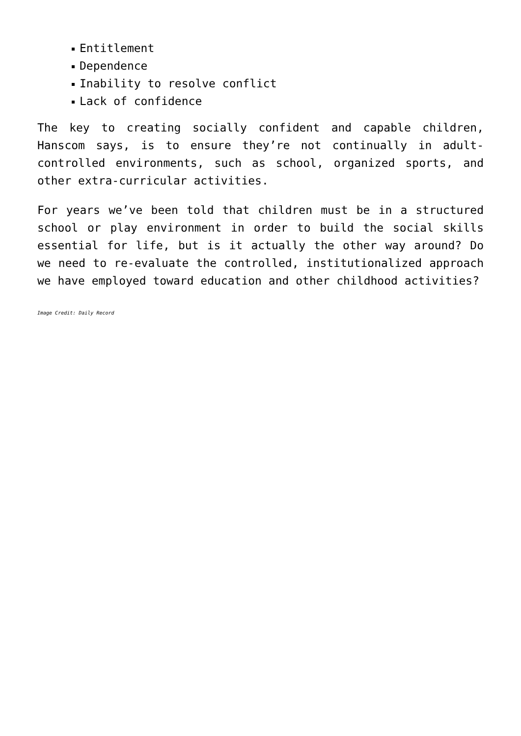Entitlement
Dependence
Inability to resolve conflict
Lack of confidence
The key to creating socially confident and capable children, Hanscom says, is to ensure they’re not continually in adult-controlled environments, such as school, organized sports, and other extra-curricular activities.
For years we’ve been told that children must be in a structured school or play environment in order to build the social skills essential for life, but is it actually the other way around? Do we need to re-evaluate the controlled, institutionalized approach we have employed toward education and other childhood activities?
Image Credit: Daily Record